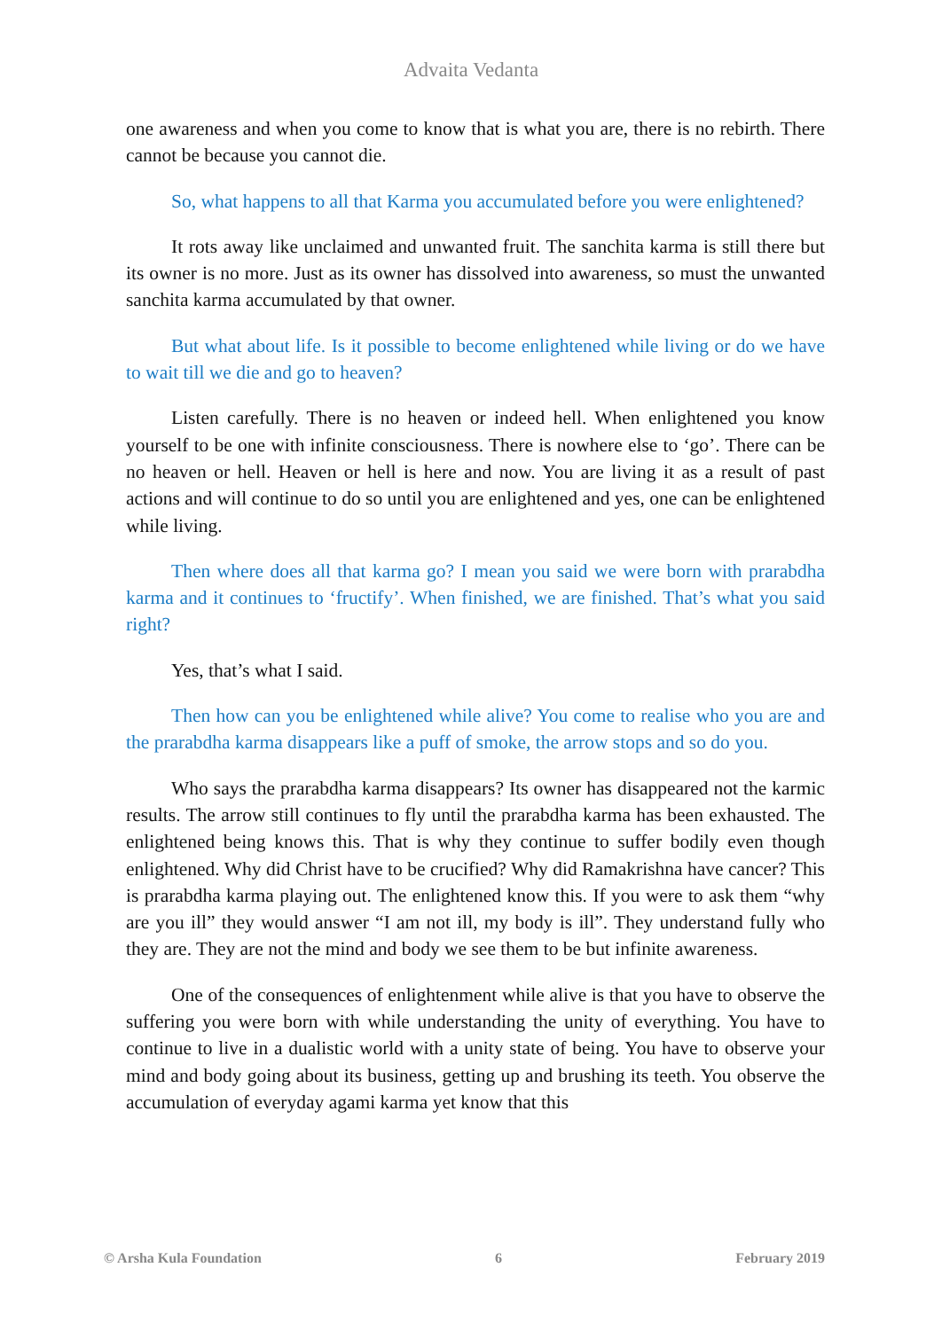Advaita Vedanta
one awareness and when you come to know that is what you are, there is no rebirth. There cannot be because you cannot die.
So, what happens to all that Karma you accumulated before you were enlightened?
It rots away like unclaimed and unwanted fruit. The sanchita karma is still there but its owner is no more. Just as its owner has dissolved into awareness, so must the unwanted sanchita karma accumulated by that owner.
But what about life. Is it possible to become enlightened while living or do we have to wait till we die and go to heaven?
Listen carefully. There is no heaven or indeed hell. When enlightened you know yourself to be one with infinite consciousness. There is nowhere else to ‘go’. There can be no heaven or hell. Heaven or hell is here and now. You are living it as a result of past actions and will continue to do so until you are enlightened and yes, one can be enlightened while living.
Then where does all that karma go? I mean you said we were born with prarabdha karma and it continues to ‘fructify’. When finished, we are finished. That’s what you said right?
Yes, that’s what I said.
Then how can you be enlightened while alive? You come to realise who you are and the prarabdha karma disappears like a puff of smoke, the arrow stops and so do you.
Who says the prarabdha karma disappears? Its owner has disappeared not the karmic results. The arrow still continues to fly until the prarabdha karma has been exhausted. The enlightened being knows this. That is why they continue to suffer bodily even though enlightened. Why did Christ have to be crucified? Why did Ramakrishna have cancer? This is prarabdha karma playing out. The enlightened know this. If you were to ask them “why are you ill” they would answer “I am not ill, my body is ill”. They understand fully who they are. They are not the mind and body we see them to be but infinite awareness.
One of the consequences of enlightenment while alive is that you have to observe the suffering you were born with while understanding the unity of everything. You have to continue to live in a dualistic world with a unity state of being. You have to observe your mind and body going about its business, getting up and brushing its teeth. You observe the accumulation of everyday agami karma yet know that this
© Arsha Kula Foundation 6 February 2019